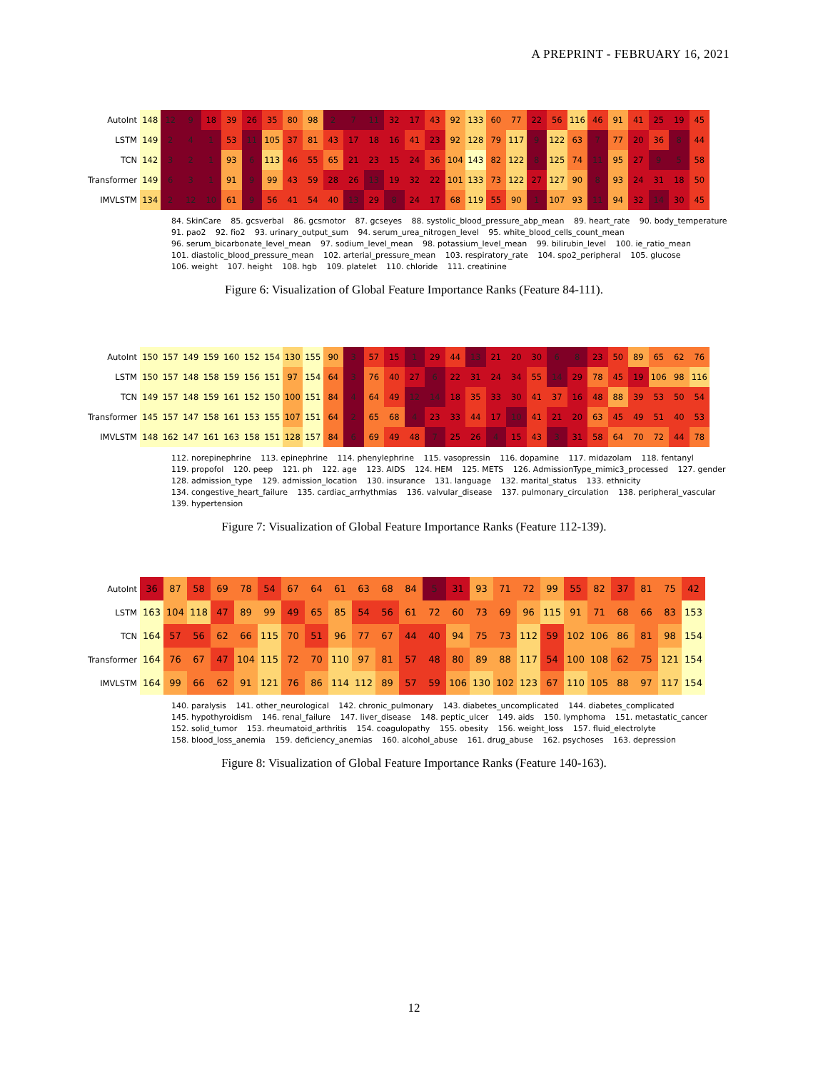A PREPRINT - FEBRUARY 16, 2021
| AutoInt | 148 | 12 | 9 | 18 | 39 | 26 | 35 | 80 | 98 | 2 | 7 | 11 | 32 | 17 | 43 | 92 | 133 | 60 | 77 | 22 | 56 | 116 | 46 | 91 | 41 | 25 | 19 | 45 |
| LSTM | 149 | 2 | 4 | 1 | 53 | 11 | 105 | 37 | 81 | 43 | 17 | 18 | 16 | 41 | 23 | 92 | 128 | 79 | 117 | 9 | 122 | 63 | 7 | 77 | 20 | 36 | 8 | 44 |
| TCN | 142 | 3 | 2 | 1 | 93 | 6 | 113 | 46 | 55 | 65 | 21 | 23 | 15 | 24 | 36 | 104 | 143 | 82 | 122 | 8 | 125 | 74 | 11 | 95 | 27 | 9 | 5 | 58 |
| Transformer | 149 | 6 | 3 | 1 | 91 | 9 | 99 | 43 | 59 | 28 | 26 | 13 | 19 | 32 | 22 | 101 | 133 | 73 | 122 | 27 | 127 | 90 | 8 | 93 | 24 | 31 | 18 | 50 |
| IMVLSTM | 134 | 2 | 12 | 10 | 61 | 9 | 56 | 41 | 54 | 40 | 13 | 29 | 8 | 24 | 17 | 68 | 119 | 55 | 90 | 1 | 107 | 93 | 11 | 94 | 32 | 14 | 30 | 45 |
84. SkinCare 85. gcsverbal 86. gcsmotor 87. gcseyes 88. systolic_blood_pressure_abp_mean 89. heart_rate 90. body_temperature 91. pao2 92. fio2 93. urinary_output_sum 94. serum_urea_nitrogen_level 95. white_blood_cells_count_mean 96. serum_bicarbonate_level_mean 97. sodium_level_mean 98. potassium_level_mean 99. bilirubin_level 100. ie_ratio_mean 101. diastolic_blood_pressure_mean 102. arterial_pressure_mean 103. respiratory_rate 104. spo2_peripheral 105. glucose 106. weight 107. height 108. hgb 109. platelet 110. chloride 111. creatinine
Figure 6: Visualization of Global Feature Importance Ranks (Feature 84-111).
| AutoInt | 150 | 157 | 149 | 159 | 160 | 152 | 154 | 130 | 155 | 90 | 3 | 57 | 15 | 1 | 29 | 44 | 13 | 21 | 20 | 30 | 6 | 8 | 23 | 50 | 89 | 65 | 62 | 76 |
| LSTM | 150 | 157 | 148 | 158 | 159 | 156 | 151 | 97 | 154 | 64 | 3 | 76 | 40 | 27 | 6 | 22 | 31 | 24 | 34 | 55 | 14 | 29 | 78 | 45 | 19 | 106 | 98 | 116 |
| TCN | 149 | 157 | 148 | 159 | 161 | 152 | 150 | 100 | 151 | 84 | 4 | 64 | 49 | 12 | 14 | 18 | 35 | 33 | 30 | 41 | 37 | 16 | 48 | 88 | 39 | 53 | 50 | 54 |
| Transformer | 145 | 157 | 147 | 158 | 161 | 153 | 155 | 107 | 151 | 64 | 2 | 65 | 68 | 4 | 23 | 33 | 44 | 17 | 10 | 41 | 21 | 20 | 63 | 45 | 49 | 51 | 40 | 53 |
| IMVLSTM | 148 | 162 | 147 | 161 | 163 | 158 | 151 | 128 | 157 | 84 | 6 | 69 | 49 | 48 | 7 | 25 | 26 | 4 | 15 | 43 | 3 | 31 | 58 | 64 | 70 | 72 | 44 | 78 |
112. norepinephrine 113. epinephrine 114. phenylephrine 115. vasopressin 116. dopamine 117. midazolam 118. fentanyl 119. propofol 120. peep 121. ph 122. age 123. AIDS 124. HEM 125. METS 126. AdmissionType_mimic3_processed 127. gender 128. admission_type 129. admission_location 130. insurance 131. language 132. marital_status 133. ethnicity 134. congestive_heart_failure 135. cardiac_arrhythmias 136. valvular_disease 137. pulmonary_circulation 138. peripheral_vascular 139. hypertension
Figure 7: Visualization of Global Feature Importance Ranks (Feature 112-139).
| AutoInt | 36 | 87 | 58 | 69 | 78 | 54 | 67 | 64 | 61 | 63 | 68 | 84 | 5 | 31 | 93 | 71 | 72 | 99 | 55 | 82 | 37 | 81 | 75 | 42 |
| LSTM | 163 | 104 | 118 | 47 | 89 | 99 | 49 | 65 | 85 | 54 | 56 | 61 | 72 | 60 | 73 | 69 | 96 | 115 | 91 | 71 | 68 | 66 | 83 | 153 |
| TCN | 164 | 57 | 56 | 62 | 66 | 115 | 70 | 51 | 96 | 77 | 67 | 44 | 40 | 94 | 75 | 73 | 112 | 59 | 102 | 106 | 86 | 81 | 98 | 154 |
| Transformer | 164 | 76 | 67 | 47 | 104 | 115 | 72 | 70 | 110 | 97 | 81 | 57 | 48 | 80 | 89 | 88 | 117 | 54 | 100 | 108 | 62 | 75 | 121 | 154 |
| IMVLSTM | 164 | 99 | 66 | 62 | 91 | 121 | 76 | 86 | 114 | 112 | 89 | 57 | 59 | 106 | 130 | 102 | 123 | 67 | 110 | 105 | 88 | 97 | 117 | 154 |
140. paralysis 141. other_neurological 142. chronic_pulmonary 143. diabetes_uncomplicated 144. diabetes_complicated 145. hypothyroidism 146. renal_failure 147. liver_disease 148. peptic_ulcer 149. aids 150. lymphoma 151. metastatic_cancer 152. solid_tumor 153. rheumatoid_arthritis 154. coagulopathy 155. obesity 156. weight_loss 157. fluid_electrolyte 158. blood_loss_anemia 159. deficiency_anemias 160. alcohol_abuse 161. drug_abuse 162. psychoses 163. depression
Figure 8: Visualization of Global Feature Importance Ranks (Feature 140-163).
12